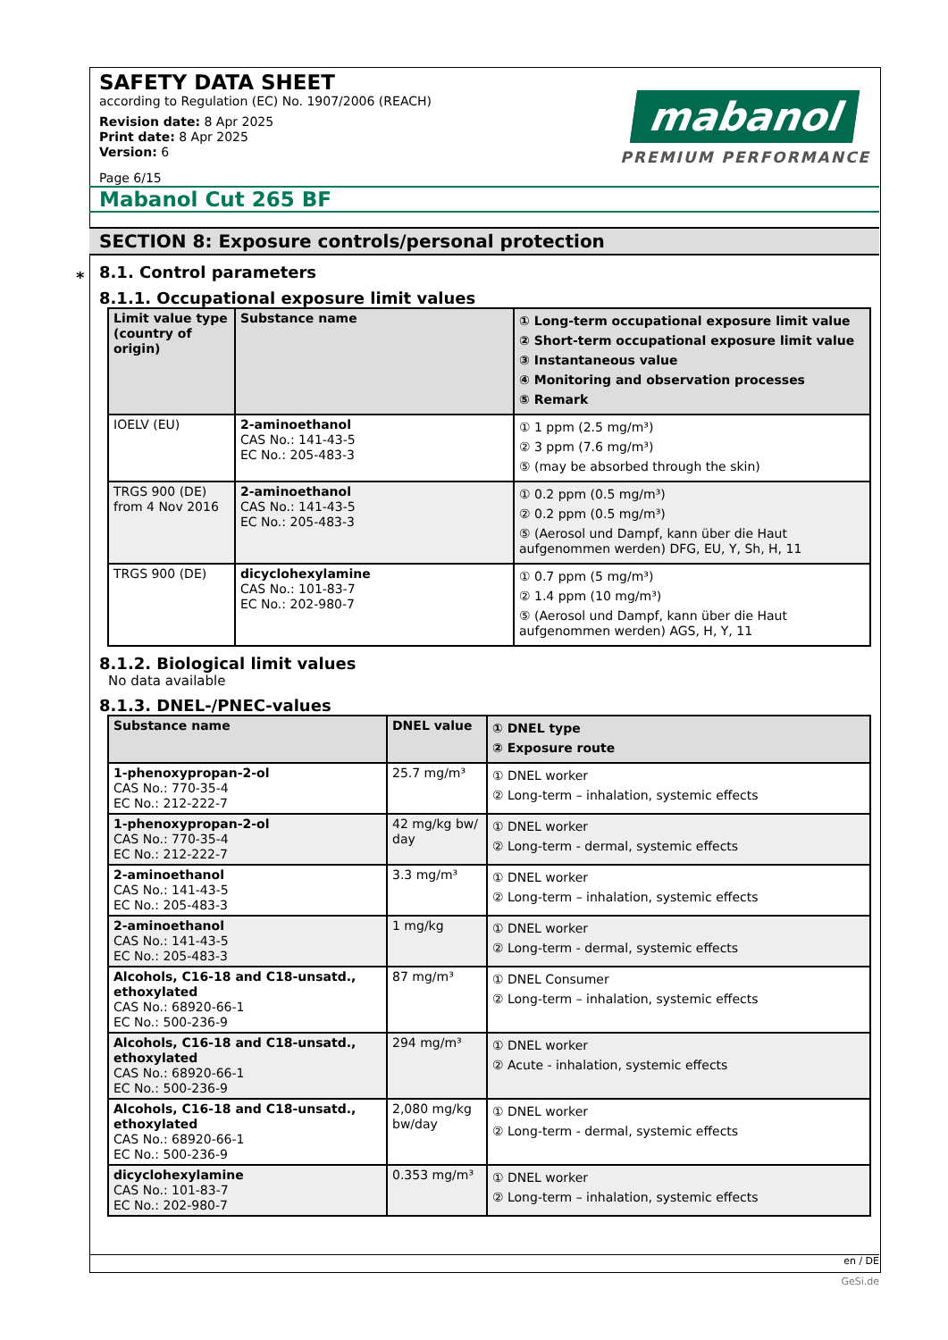*
SAFETY DATA SHEET
according to Regulation (EC) No. 1907/2006 (REACH)
Revision date: 8 Apr 2025
Print date: 8 Apr 2025
Version: 6
Page 6/15
mabanol
PREMIUM PERFORMANCE
Mabanol Cut 265 BF
SECTION 8: Exposure controls/personal protection
8.1. Control parameters
8.1.1. Occupational exposure limit values
| Limit value type (country of origin) | Substance name | ① Long-term occupational exposure limit value ② Short-term occupational exposure limit value ③ Instantaneous value ④ Monitoring and observation processes ⑤ Remark |
| --- | --- | --- |
| IOELV (EU) | 2-aminoethanol CAS No.: 141-43-5 EC No.: 205-483-3 | ① 1 ppm (2.5 mg/m³) ② 3 ppm (7.6 mg/m³) ⑤ (may be absorbed through the skin) |
| TRGS 900 (DE) from 4 Nov 2016 | 2-aminoethanol CAS No.: 141-43-5 EC No.: 205-483-3 | ① 0.2 ppm (0.5 mg/m³) ② 0.2 ppm (0.5 mg/m³) ⑤ (Aerosol und Dampf, kann über die Haut aufgenommen werden) DFG, EU, Y, Sh, H, 11 |
| TRGS 900 (DE) | dicyclohexylamine CAS No.: 101-83-7 EC No.: 202-980-7 | ① 0.7 ppm (5 mg/m³) ② 1.4 ppm (10 mg/m³) ⑤ (Aerosol und Dampf, kann über die Haut aufgenommen werden) AGS, H, Y, 11 |
8.1.2. Biological limit values
No data available
8.1.3. DNEL-/PNEC-values
| Substance name | DNEL value | ① DNEL type ② Exposure route |
| --- | --- | --- |
| 1-phenoxypropan-2-ol CAS No.: 770-35-4 EC No.: 212-222-7 | 25.7 mg/m³ | ① DNEL worker ② Long-term – inhalation, systemic effects |
| 1-phenoxypropan-2-ol CAS No.: 770-35-4 EC No.: 212-222-7 | 42 mg/kg bw/ day | ① DNEL worker ② Long-term - dermal, systemic effects |
| 2-aminoethanol CAS No.: 141-43-5 EC No.: 205-483-3 | 3.3 mg/m³ | ① DNEL worker ② Long-term – inhalation, systemic effects |
| 2-aminoethanol CAS No.: 141-43-5 EC No.: 205-483-3 | 1 mg/kg | ① DNEL worker ② Long-term - dermal, systemic effects |
| Alcohols, C16-18 and C18-unsatd., ethoxylated CAS No.: 68920-66-1 EC No.: 500-236-9 | 87 mg/m³ | ① DNEL Consumer ② Long-term – inhalation, systemic effects |
| Alcohols, C16-18 and C18-unsatd., ethoxylated CAS No.: 68920-66-1 EC No.: 500-236-9 | 294 mg/m³ | ① DNEL worker ② Acute - inhalation, systemic effects |
| Alcohols, C16-18 and C18-unsatd., ethoxylated CAS No.: 68920-66-1 EC No.: 500-236-9 | 2,080 mg/kg bw/day | ① DNEL worker ② Long-term - dermal, systemic effects |
| dicyclohexylamine CAS No.: 101-83-7 EC No.: 202-980-7 | 0.353 mg/m³ | ① DNEL worker ② Long-term – inhalation, systemic effects |
en / DE
GeSi.de